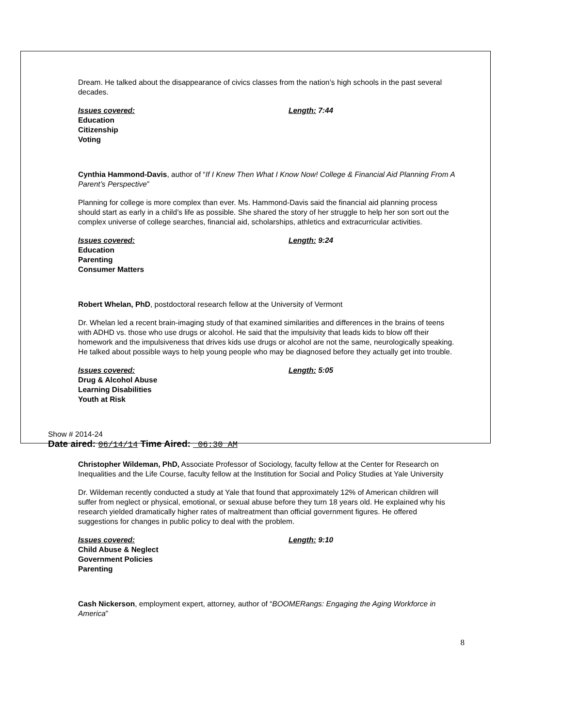Dream. He talked about the disappearance of civics classes from the nation’s high schools in the past several decades.
Issues covered: Length: 7:44
Education
Citizenship
Voting
Cynthia Hammond-Davis, author of “If I Knew Then What I Know Now! College & Financial Aid Planning From A Parent’s Perspective”
Planning for college is more complex than ever. Ms. Hammond-Davis said the financial aid planning process should start as early in a child’s life as possible. She shared the story of her struggle to help her son sort out the complex universe of college searches, financial aid, scholarships, athletics and extracurricular activities.
Issues covered: Length: 9:24
Education
Parenting
Consumer Matters
Robert Whelan, PhD, postdoctoral research fellow at the University of Vermont
Dr. Whelan led a recent brain-imaging study of that examined similarities and differences in the brains of teens with ADHD vs. those who use drugs or alcohol. He said that the impulsivity that leads kids to blow off their homework and the impulsiveness that drives kids use drugs or alcohol are not the same, neurologically speaking. He talked about possible ways to help young people who may be diagnosed before they actually get into trouble.
Issues covered: Length: 5:05
Drug & Alcohol Abuse
Learning Disabilities
Youth at Risk
Show # 2014-24
Date aired: 06/14/14 Time Aired: 06:30 AM
Christopher Wildeman, PhD, Associate Professor of Sociology, faculty fellow at the Center for Research on Inequalities and the Life Course, faculty fellow at the Institution for Social and Policy Studies at Yale University
Dr. Wildeman recently conducted a study at Yale that found that approximately 12% of American children will suffer from neglect or physical, emotional, or sexual abuse before they turn 18 years old. He explained why his research yielded dramatically higher rates of maltreatment than official government figures. He offered suggestions for changes in public policy to deal with the problem.
Issues covered: Length: 9:10
Child Abuse & Neglect
Government Policies
Parenting
Cash Nickerson, employment expert, attorney, author of “BOOMERangs: Engaging the Aging Workforce in America”
8